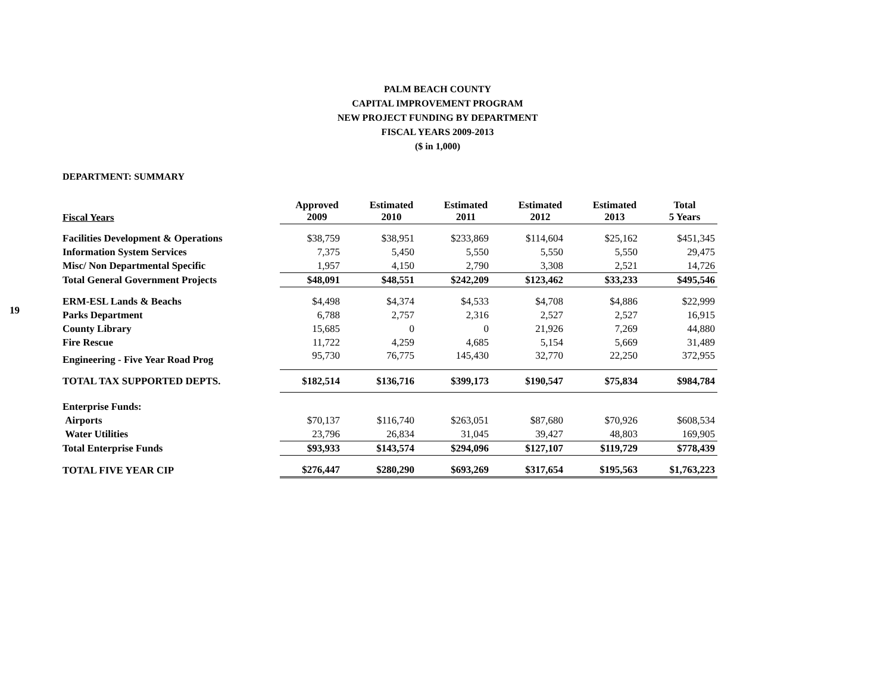19
PALM BEACH COUNTY
CAPITAL IMPROVEMENT PROGRAM
NEW PROJECT FUNDING BY DEPARTMENT
FISCAL YEARS 2009-2013
($ in 1,000)
DEPARTMENT: SUMMARY
| Fiscal Years | Approved 2009 | Estimated 2010 | Estimated 2011 | Estimated 2012 | Estimated 2013 | Total 5 Years |
| --- | --- | --- | --- | --- | --- | --- |
| Facilities Development & Operations | $38,759 | $38,951 | $233,869 | $114,604 | $25,162 | $451,345 |
| Information System Services | 7,375 | 5,450 | 5,550 | 5,550 | 5,550 | 29,475 |
| Misc/ Non Departmental Specific | 1,957 | 4,150 | 2,790 | 3,308 | 2,521 | 14,726 |
| Total General Government Projects | $48,091 | $48,551 | $242,209 | $123,462 | $33,233 | $495,546 |
| ERM-ESL Lands & Beachs | $4,498 | $4,374 | $4,533 | $4,708 | $4,886 | $22,999 |
| Parks Department | 6,788 | 2,757 | 2,316 | 2,527 | 2,527 | 16,915 |
| County Library | 15,685 | 0 | 0 | 21,926 | 7,269 | 44,880 |
| Fire Rescue | 11,722 | 4,259 | 4,685 | 5,154 | 5,669 | 31,489 |
| Engineering - Five Year Road Prog | 95,730 | 76,775 | 145,430 | 32,770 | 22,250 | 372,955 |
| TOTAL TAX SUPPORTED DEPTS. | $182,514 | $136,716 | $399,173 | $190,547 | $75,834 | $984,784 |
| Enterprise Funds: | | | | | | |
| Airports | $70,137 | $116,740 | $263,051 | $87,680 | $70,926 | $608,534 |
| Water Utilities | 23,796 | 26,834 | 31,045 | 39,427 | 48,803 | 169,905 |
| Total Enterprise Funds | $93,933 | $143,574 | $294,096 | $127,107 | $119,729 | $778,439 |
| TOTAL FIVE YEAR CIP | $276,447 | $280,290 | $693,269 | $317,654 | $195,563 | $1,763,223 |